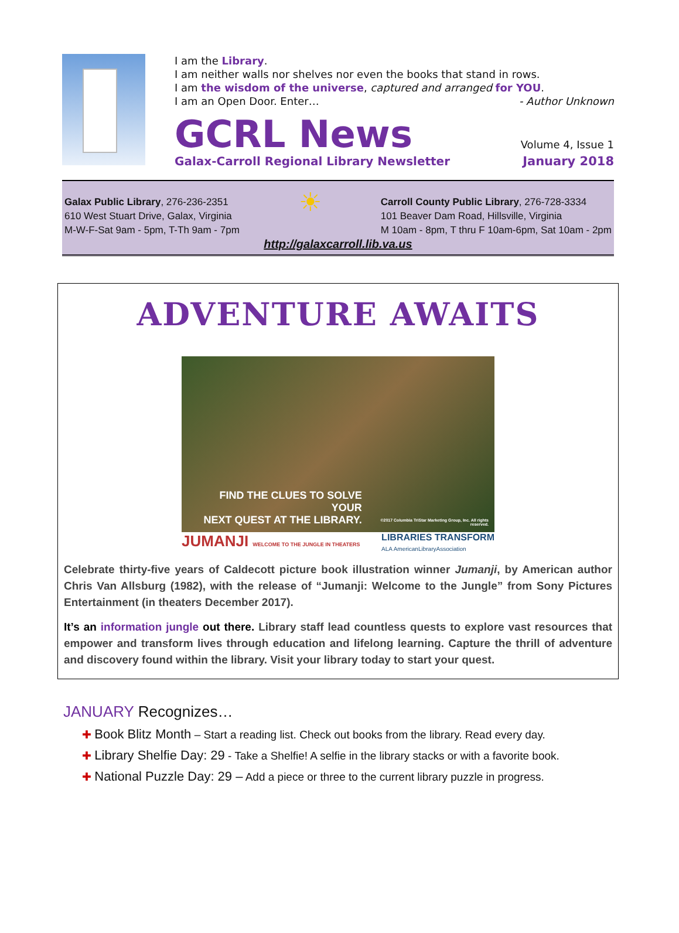I am the Library.
I am neither walls nor shelves nor even the books that stand in rows.
I am the wisdom of the universe, captured and arranged for YOU.
I am an Open Door. Enter… - Author Unknown
GCRL News
Volume 4, Issue 1
Galax-Carroll Regional Library Newsletter January 2018
Galax Public Library, 276-236-2351
610 West Stuart Drive, Galax, Virginia
M-W-F-Sat 9am - 5pm, T-Th 9am - 7pm
☀
Carroll County Public Library, 276-728-3334
101 Beaver Dam Road, Hillsville, Virginia
M 10am - 8pm, T thru F 10am-6pm, Sat 10am - 2pm
http://galaxcarroll.lib.va.us
ADVENTURE AWAITS
FIND THE CLUES TO SOLVE YOUR
NEXT QUEST AT THE LIBRARY.
©2017 Columbia TriStar Marketing Group, Inc. All rights reserved.
JUMANJI WELCOME TO THE JUNGLE IN THEATERS LIBRARIES TRANSFORM
ALA AmericanLibraryAssociation
Celebrate thirty-five years of Caldecott picture book illustration winner Jumanji, by American author Chris Van Allsburg (1982), with the release of “Jumanji: Welcome to the Jungle” from Sony Pictures Entertainment (in theaters December 2017).
It’s an information jungle out there. Library staff lead countless quests to explore vast resources that empower and transform lives through education and lifelong learning. Capture the thrill of adventure and discovery found within the library. Visit your library today to start your quest.
JANUARY Recognizes…
✚ Book Blitz Month – Start a reading list. Check out books from the library. Read every day.
✚ Library Shelfie Day: 29 - Take a Shelfie! A selfie in the library stacks or with a favorite book.
✚ National Puzzle Day: 29 – Add a piece or three to the current library puzzle in progress.